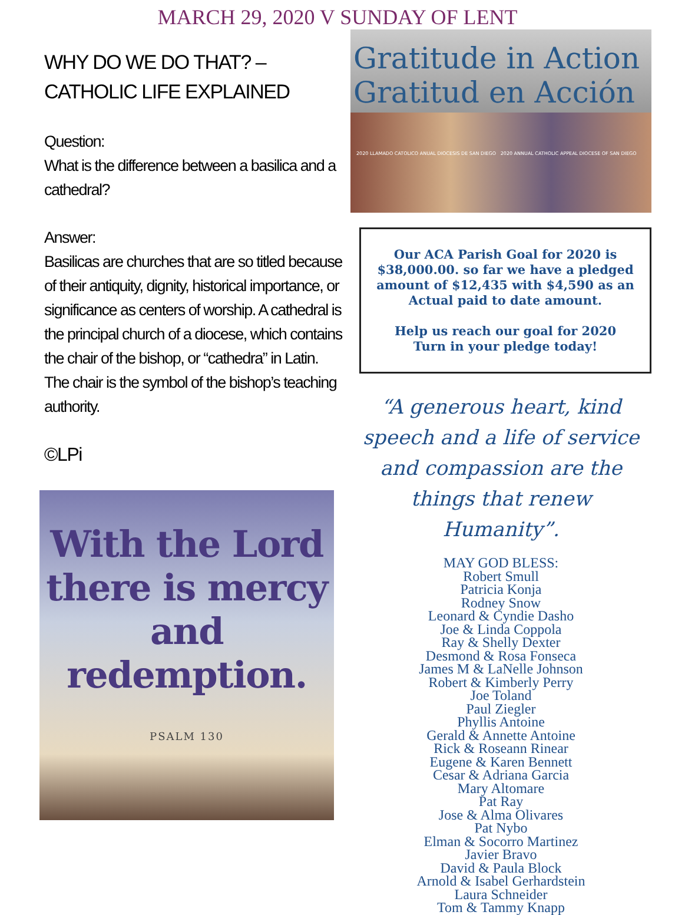MARCH 29, 2020 V SUNDAY OF LENT
WHY DO WE DO THAT? – CATHOLIC LIFE EXPLAINED
Question:
What is the difference between a basilica and a cathedral?
Answer:
Basilicas are churches that are so titled because of their antiquity, dignity, historical importance, or significance as centers of worship. A cathedral is the principal church of a diocese, which contains the chair of the bishop, or “cathedra” in Latin. The chair is the symbol of the bishop’s teaching authority.
©LPi
With the Lord there is mercy and redemption.
PSALM 130
Gratitude in Action
Gratitud en Acción
2020 LLAMADO CATOLICO ANUAL DIOCESIS DE SAN DIEGO 2020 ANNUAL CATHOLIC APPEAL DIOCESE OF SAN DIEGO
Our ACA Parish Goal for 2020 is $38,000.00. so far we have a pledged amount of $12,435 with $4,590 as an Actual paid to date amount.
Help us reach our goal for 2020
Turn in your pledge today!
“A generous heart, kind speech and a life of service and compassion are the things that renew Humanity”.
MAY GOD BLESS:
Robert Smull
Patricia Konja
Rodney Snow
Leonard & Cyndie Dasho
Joe & Linda Coppola
Ray & Shelly Dexter
Desmond & Rosa Fonseca
James M & LaNelle Johnson
Robert & Kimberly Perry
Joe Toland
Paul Ziegler
Phyllis Antoine
Gerald & Annette Antoine
Rick & Roseann Rinear
Eugene & Karen Bennett
Cesar & Adriana Garcia
Mary Altomare
Pat Ray
Jose & Alma Olivares
Pat Nybo
Elman & Socorro Martinez
Javier Bravo
David & Paula Block
Arnold & Isabel Gerhardstein
Laura Schneider
Tom & Tammy Knapp